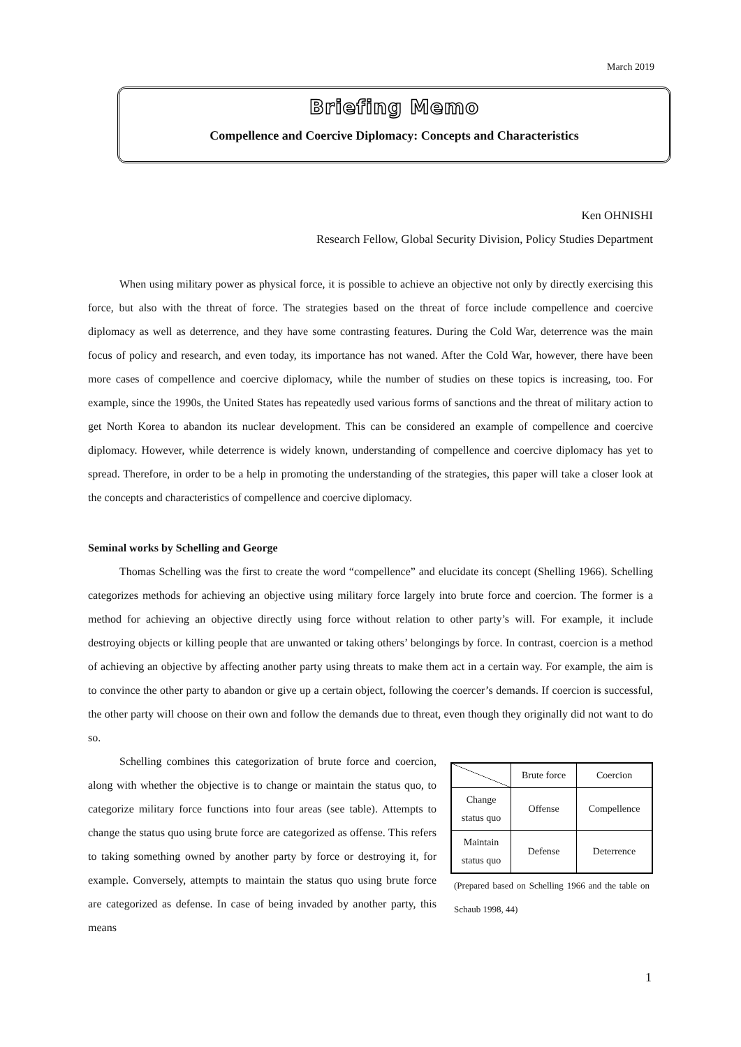March 2019
Briefing Memo
Compellence and Coercive Diplomacy: Concepts and Characteristics
Ken OHNISHI
Research Fellow, Global Security Division, Policy Studies Department
When using military power as physical force, it is possible to achieve an objective not only by directly exercising this force, but also with the threat of force. The strategies based on the threat of force include compellence and coercive diplomacy as well as deterrence, and they have some contrasting features. During the Cold War, deterrence was the main focus of policy and research, and even today, its importance has not waned. After the Cold War, however, there have been more cases of compellence and coercive diplomacy, while the number of studies on these topics is increasing, too. For example, since the 1990s, the United States has repeatedly used various forms of sanctions and the threat of military action to get North Korea to abandon its nuclear development. This can be considered an example of compellence and coercive diplomacy. However, while deterrence is widely known, understanding of compellence and coercive diplomacy has yet to spread. Therefore, in order to be a help in promoting the understanding of the strategies, this paper will take a closer look at the concepts and characteristics of compellence and coercive diplomacy.
Seminal works by Schelling and George
Thomas Schelling was the first to create the word “compellence” and elucidate its concept (Shelling 1966). Schelling categorizes methods for achieving an objective using military force largely into brute force and coercion. The former is a method for achieving an objective directly using force without relation to other party’s will. For example, it include destroying objects or killing people that are unwanted or taking others’ belongings by force. In contrast, coercion is a method of achieving an objective by affecting another party using threats to make them act in a certain way. For example, the aim is to convince the other party to abandon or give up a certain object, following the coercer’s demands. If coercion is successful, the other party will choose on their own and follow the demands due to threat, even though they originally did not want to do so.
Schelling combines this categorization of brute force and coercion, along with whether the objective is to change or maintain the status quo, to categorize military force functions into four areas (see table). Attempts to change the status quo using brute force are categorized as offense. This refers to taking something owned by another party by force or destroying it, for example. Conversely, attempts to maintain the status quo using brute force are categorized as defense. In case of being invaded by another party, this means
| | Brute force | Coercion |
| --- | --- | --- |
| Change status quo | Offense | Compellence |
| Maintain status quo | Defense | Deterrence |
(Prepared based on Schelling 1966 and the table on Schaub 1998, 44)
1